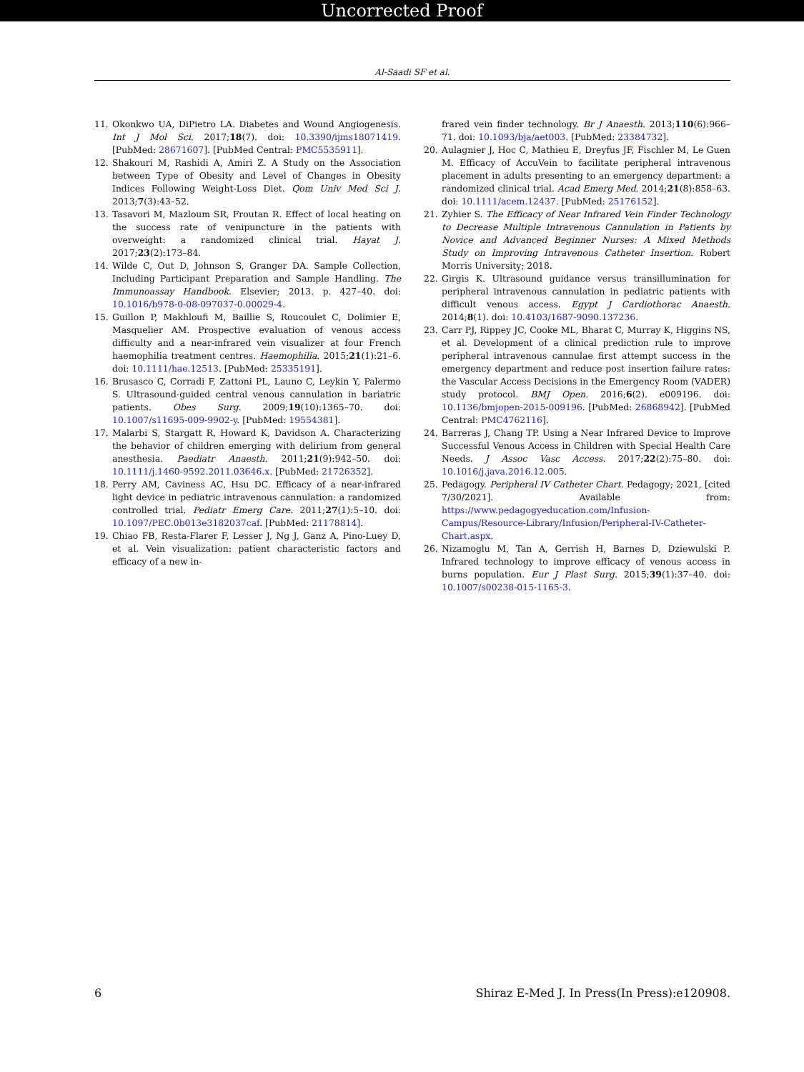Uncorrected Proof
Al-Saadi SF et al.
11. Okonkwo UA, DiPietro LA. Diabetes and Wound Angiogenesis. Int J Mol Sci. 2017;18(7). doi: 10.3390/ijms18071419. [PubMed: 28671607]. [PubMed Central: PMC5535911].
12. Shakouri M, Rashidi A, Amiri Z. A Study on the Association between Type of Obesity and Level of Changes in Obesity Indices Following Weight-Loss Diet. Qom Univ Med Sci J. 2013;7(3):43–52.
13. Tasavori M, Mazloum SR, Froutan R. Effect of local heating on the success rate of venipuncture in the patients with overweight: a randomized clinical trial. Hayat J. 2017;23(2):173–84.
14. Wilde C, Out D, Johnson S, Granger DA. Sample Collection, Including Participant Preparation and Sample Handling. The Immunoassay Handbook. Elsevier; 2013. p. 427–40. doi: 10.1016/b978-0-08-097037-0.00029-4.
15. Guillon P, Makhloufi M, Baillie S, Roucoulet C, Dolimier E, Masquelier AM. Prospective evaluation of venous access difficulty and a near-infrared vein visualizer at four French haemophilia treatment centres. Haemophilia. 2015;21(1):21–6. doi: 10.1111/hae.12513. [PubMed: 25335191].
16. Brusasco C, Corradi F, Zattoni PL, Launo C, Leykin Y, Palermo S. Ultrasound-guided central venous cannulation in bariatric patients. Obes Surg. 2009;19(10):1365–70. doi: 10.1007/s11695-009-9902-y. [PubMed: 19554381].
17. Malarbi S, Stargatt R, Howard K, Davidson A. Characterizing the behavior of children emerging with delirium from general anesthesia. Paediatr Anaesth. 2011;21(9):942–50. doi: 10.1111/j.1460-9592.2011.03646.x. [PubMed: 21726352].
18. Perry AM, Caviness AC, Hsu DC. Efficacy of a near-infrared light device in pediatric intravenous cannulation: a randomized controlled trial. Pediatr Emerg Care. 2011;27(1):5–10. doi: 10.1097/PEC.0b013e3182037caf. [PubMed: 21178814].
19. Chiao FB, Resta-Flarer F, Lesser J, Ng J, Ganz A, Pino-Luey D, et al. Vein visualization: patient characteristic factors and efficacy of a new in-
frared vein finder technology. Br J Anaesth. 2013;110(6):966–71. doi: 10.1093/bja/aet003. [PubMed: 23384732].
20. Aulagnier J, Hoc C, Mathieu E, Dreyfus JF, Fischler M, Le Guen M. Efficacy of AccuVein to facilitate peripheral intravenous placement in adults presenting to an emergency department: a randomized clinical trial. Acad Emerg Med. 2014;21(8):858–63. doi: 10.1111/acem.12437. [PubMed: 25176152].
21. Zyhier S. The Efficacy of Near Infrared Vein Finder Technology to Decrease Multiple Intravenous Cannulation in Patients by Novice and Advanced Beginner Nurses: A Mixed Methods Study on Improving Intravenous Catheter Insertion. Robert Morris University; 2018.
22. Girgis K. Ultrasound guidance versus transillumination for peripheral intravenous cannulation in pediatric patients with difficult venous access. Egypt J Cardiothorac Anaesth. 2014;8(1). doi: 10.4103/1687-9090.137236.
23. Carr PJ, Rippey JC, Cooke ML, Bharat C, Murray K, Higgins NS, et al. Development of a clinical prediction rule to improve peripheral intravenous cannulae first attempt success in the emergency department and reduce post insertion failure rates: the Vascular Access Decisions in the Emergency Room (VADER) study protocol. BMJ Open. 2016;6(2). e009196. doi: 10.1136/bmjopen-2015-009196. [PubMed: 26868942]. [PubMed Central: PMC4762116].
24. Barreras J, Chang TP. Using a Near Infrared Device to Improve Successful Venous Access in Children with Special Health Care Needs. J Assoc Vasc Access. 2017;22(2):75–80. doi: 10.1016/j.java.2016.12.005.
25. Pedagogy. Peripheral IV Catheter Chart. Pedagogy; 2021, [cited 7/30/2021]. Available from: https://www.pedagogyeducation.com/Infusion-Campus/Resource-Library/Infusion/Peripheral-IV-Catheter-Chart.aspx.
26. Nizamoglu M, Tan A, Gerrish H, Barnes D, Dziewulski P. Infrared technology to improve efficacy of venous access in burns population. Eur J Plast Surg. 2015;39(1):37–40. doi: 10.1007/s00238-015-1165-3.
6 Shiraz E-Med J. In Press(In Press):e120908.